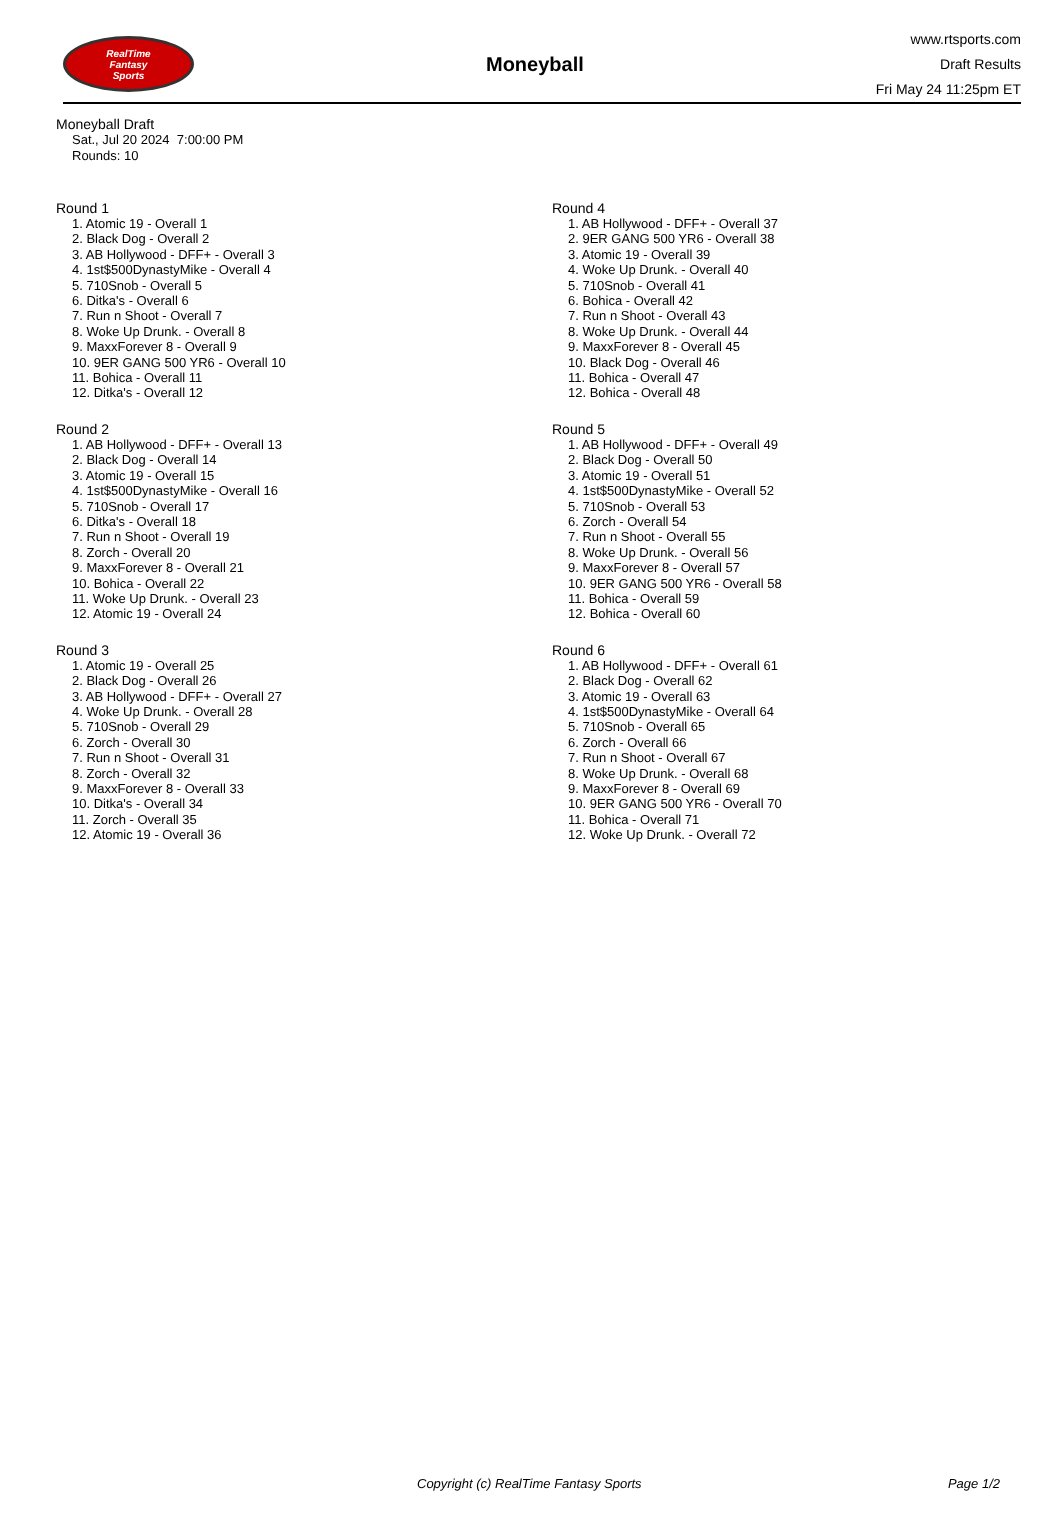RealTime
Fantasy
Sports
Moneyball
www.rtsports.com
Draft Results
Fri May 24 11:25pm ET
Moneyball Draft
Sat., Jul 20 2024 7:00:00 PM
Rounds: 10
Round 1
1. Atomic 19 - Overall 1
2. Black Dog - Overall 2
3. AB Hollywood - DFF+ - Overall 3
4. 1st$500DynastyMike - Overall 4
5. 710Snob - Overall 5
6. Ditka's - Overall 6
7. Run n Shoot - Overall 7
8. Woke Up Drunk. - Overall 8
9. MaxxForever 8 - Overall 9
10. 9ER GANG 500 YR6 - Overall 10
11. Bohica - Overall 11
12. Ditka's - Overall 12
Round 2
1. AB Hollywood - DFF+ - Overall 13
2. Black Dog - Overall 14
3. Atomic 19 - Overall 15
4. 1st$500DynastyMike - Overall 16
5. 710Snob - Overall 17
6. Ditka's - Overall 18
7. Run n Shoot - Overall 19
8. Zorch - Overall 20
9. MaxxForever 8 - Overall 21
10. Bohica - Overall 22
11. Woke Up Drunk. - Overall 23
12. Atomic 19 - Overall 24
Round 3
1. Atomic 19 - Overall 25
2. Black Dog - Overall 26
3. AB Hollywood - DFF+ - Overall 27
4. Woke Up Drunk. - Overall 28
5. 710Snob - Overall 29
6. Zorch - Overall 30
7. Run n Shoot - Overall 31
8. Zorch - Overall 32
9. MaxxForever 8 - Overall 33
10. Ditka's - Overall 34
11. Zorch - Overall 35
12. Atomic 19 - Overall 36
Round 4
1. AB Hollywood - DFF+ - Overall 37
2. 9ER GANG 500 YR6 - Overall 38
3. Atomic 19 - Overall 39
4. Woke Up Drunk. - Overall 40
5. 710Snob - Overall 41
6. Bohica - Overall 42
7. Run n Shoot - Overall 43
8. Woke Up Drunk. - Overall 44
9. MaxxForever 8 - Overall 45
10. Black Dog - Overall 46
11. Bohica - Overall 47
12. Bohica - Overall 48
Round 5
1. AB Hollywood - DFF+ - Overall 49
2. Black Dog - Overall 50
3. Atomic 19 - Overall 51
4. 1st$500DynastyMike - Overall 52
5. 710Snob - Overall 53
6. Zorch - Overall 54
7. Run n Shoot - Overall 55
8. Woke Up Drunk. - Overall 56
9. MaxxForever 8 - Overall 57
10. 9ER GANG 500 YR6 - Overall 58
11. Bohica - Overall 59
12. Bohica - Overall 60
Round 6
1. AB Hollywood - DFF+ - Overall 61
2. Black Dog - Overall 62
3. Atomic 19 - Overall 63
4. 1st$500DynastyMike - Overall 64
5. 710Snob - Overall 65
6. Zorch - Overall 66
7. Run n Shoot - Overall 67
8. Woke Up Drunk. - Overall 68
9. MaxxForever 8 - Overall 69
10. 9ER GANG 500 YR6 - Overall 70
11. Bohica - Overall 71
12. Woke Up Drunk. - Overall 72
Copyright (c) RealTime Fantasy Sports Page 1/2